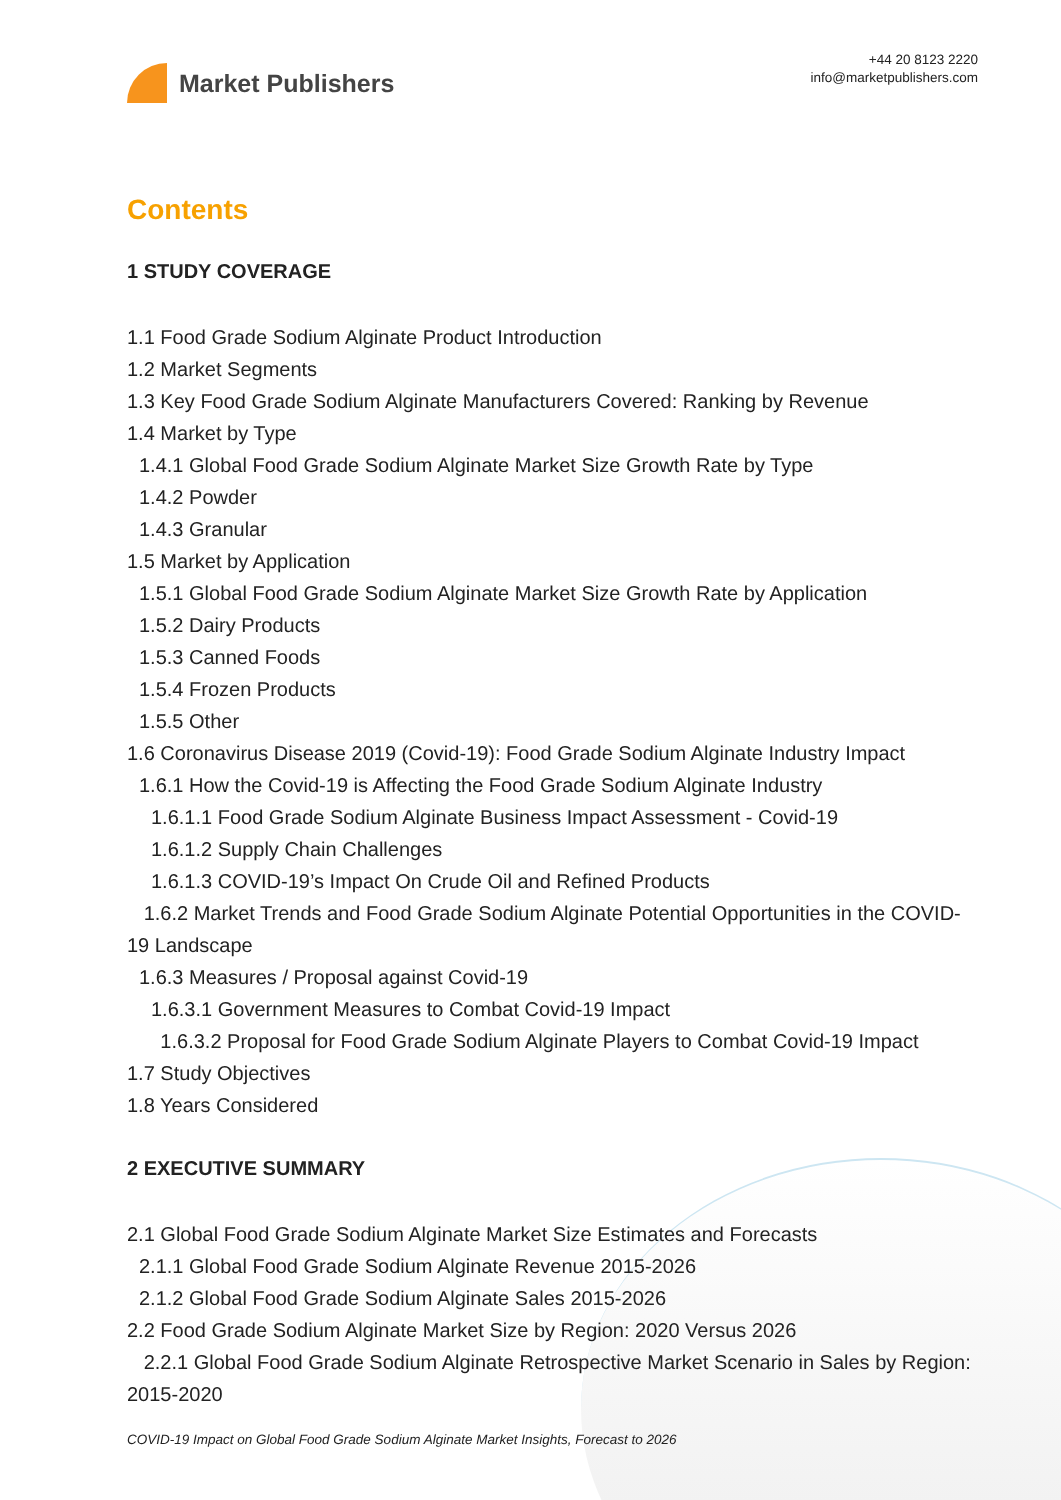Market Publishers
+44 20 8123 2220
info@marketpublishers.com
Contents
1 STUDY COVERAGE
1.1 Food Grade Sodium Alginate Product Introduction
1.2 Market Segments
1.3 Key Food Grade Sodium Alginate Manufacturers Covered: Ranking by Revenue
1.4 Market by Type
1.4.1 Global Food Grade Sodium Alginate Market Size Growth Rate by Type
1.4.2 Powder
1.4.3 Granular
1.5 Market by Application
1.5.1 Global Food Grade Sodium Alginate Market Size Growth Rate by Application
1.5.2 Dairy Products
1.5.3 Canned Foods
1.5.4 Frozen Products
1.5.5 Other
1.6 Coronavirus Disease 2019 (Covid-19): Food Grade Sodium Alginate Industry Impact
1.6.1 How the Covid-19 is Affecting the Food Grade Sodium Alginate Industry
1.6.1.1 Food Grade Sodium Alginate Business Impact Assessment - Covid-19
1.6.1.2 Supply Chain Challenges
1.6.1.3 COVID-19’s Impact On Crude Oil and Refined Products
1.6.2 Market Trends and Food Grade Sodium Alginate Potential Opportunities in the COVID-19 Landscape
1.6.3 Measures / Proposal against Covid-19
1.6.3.1 Government Measures to Combat Covid-19 Impact
1.6.3.2 Proposal for Food Grade Sodium Alginate Players to Combat Covid-19 Impact
1.7 Study Objectives
1.8 Years Considered
2 EXECUTIVE SUMMARY
2.1 Global Food Grade Sodium Alginate Market Size Estimates and Forecasts
2.1.1 Global Food Grade Sodium Alginate Revenue 2015-2026
2.1.2 Global Food Grade Sodium Alginate Sales 2015-2026
2.2 Food Grade Sodium Alginate Market Size by Region: 2020 Versus 2026
2.2.1 Global Food Grade Sodium Alginate Retrospective Market Scenario in Sales by Region: 2015-2020
COVID-19 Impact on Global Food Grade Sodium Alginate Market Insights, Forecast to 2026